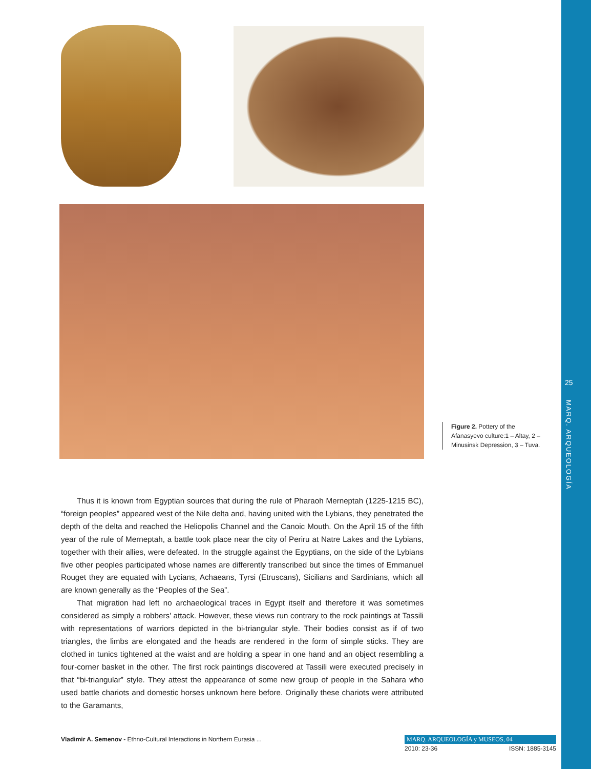25
MARQ. ARQUEOLOGÍA
Figure 2. Pottery of the Afanasyevo culture:1 – Altay, 2 – Minusinsk Depression, 3 – Tuva.
Thus it is known from Egyptian sources that during the rule of Pharaoh Merneptah (1225-1215 BC), “foreign peoples” appeared west of the Nile delta and, having united with the Lybians, they penetrated the depth of the delta and reached the Heliopolis Channel and the Canoic Mouth. On the April 15 of the fifth year of the rule of Merneptah, a battle took place near the city of Periru at Natre Lakes and the Lybians, together with their allies, were defeated. In the struggle against the Egyptians, on the side of the Lybians five other peoples participated whose names are differently transcribed but since the times of Emmanuel Rouget they are equated with Lycians, Achaeans, Tyrsi (Etruscans), Sicilians and Sardinians, which all are known generally as the “Peoples of the Sea”.
That migration had left no archaeological traces in Egypt itself and therefore it was sometimes considered as simply a robbers’ attack. However, these views run contrary to the rock paintings at Tassili with representations of warriors depicted in the bi-triangular style. Their bodies consist as if of two triangles, the limbs are elongated and the heads are rendered in the form of simple sticks. They are clothed in tunics tightened at the waist and are holding a spear in one hand and an object resembling a four-corner basket in the other. The first rock paintings discovered at Tassili were executed precisely in that “bi-triangular” style. They attest the appearance of some new group of people in the Sahara who used battle chariots and domestic horses unknown here before. Originally these chariots were attributed to the Garamants,
Vladimir A. Semenov - Ethno-Cultural Interactions in Northern Eurasia ...
MARQ. ARQUEOLOGÍA y MUSEOS, 04
2010: 23-36 ISSN: 1885-3145